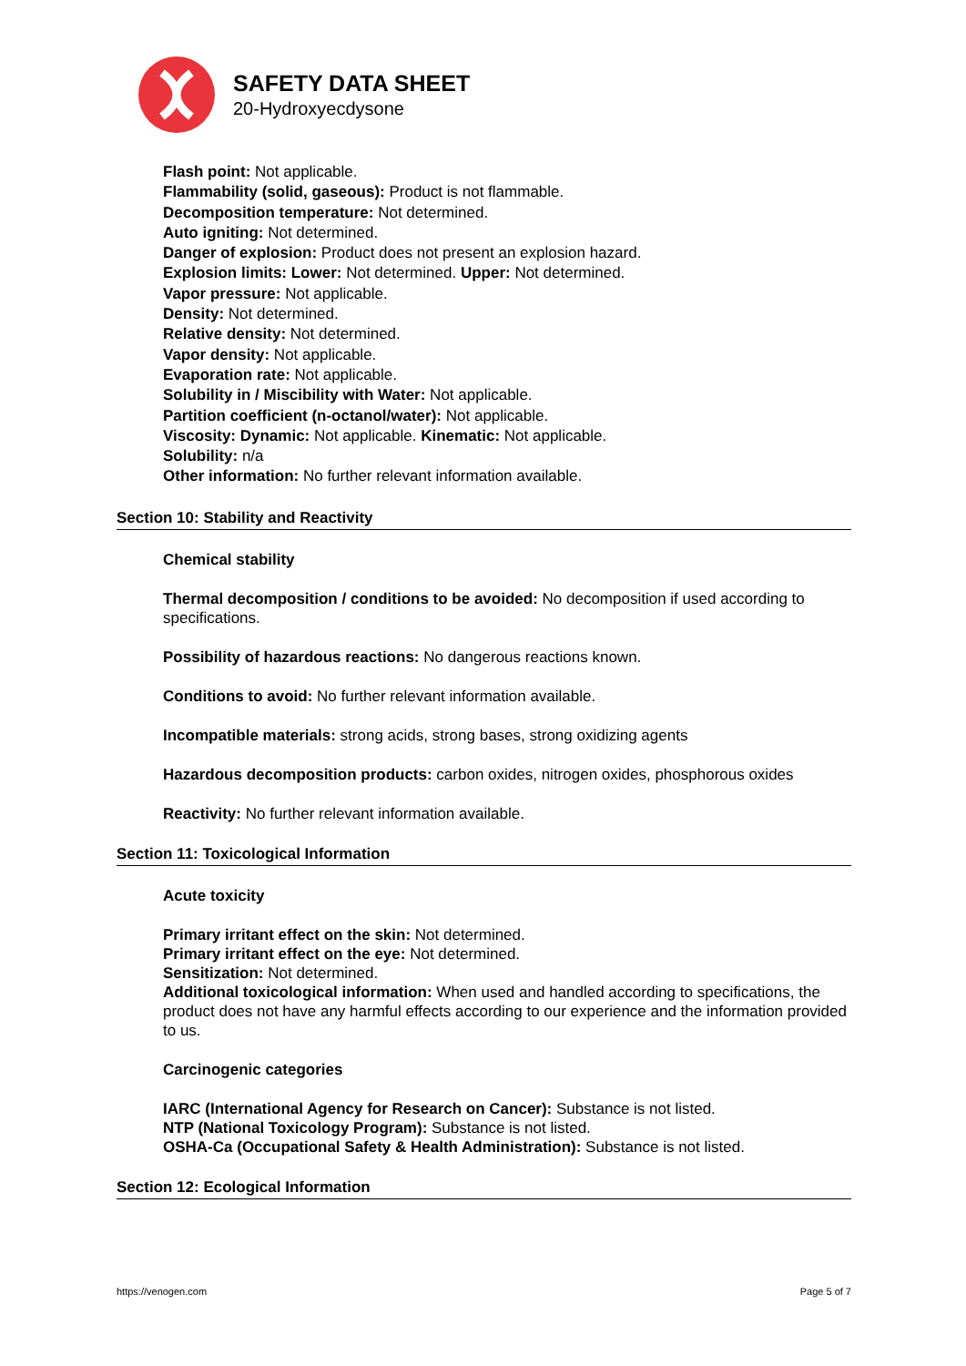SAFETY DATA SHEET
20-Hydroxyecdysone
Flash point: Not applicable.
Flammability (solid, gaseous): Product is not flammable.
Decomposition temperature: Not determined.
Auto igniting: Not determined.
Danger of explosion: Product does not present an explosion hazard.
Explosion limits: Lower: Not determined. Upper: Not determined.
Vapor pressure: Not applicable.
Density: Not determined.
Relative density: Not determined.
Vapor density: Not applicable.
Evaporation rate: Not applicable.
Solubility in / Miscibility with Water: Not applicable.
Partition coefficient (n-octanol/water): Not applicable.
Viscosity: Dynamic: Not applicable. Kinematic: Not applicable.
Solubility: n/a
Other information: No further relevant information available.
Section 10: Stability and Reactivity
Chemical stability
Thermal decomposition / conditions to be avoided: No decomposition if used according to specifications.
Possibility of hazardous reactions: No dangerous reactions known.
Conditions to avoid: No further relevant information available.
Incompatible materials: strong acids, strong bases, strong oxidizing agents
Hazardous decomposition products: carbon oxides, nitrogen oxides, phosphorous oxides
Reactivity: No further relevant information available.
Section 11: Toxicological Information
Acute toxicity
Primary irritant effect on the skin: Not determined.
Primary irritant effect on the eye: Not determined.
Sensitization: Not determined.
Additional toxicological information: When used and handled according to specifications, the product does not have any harmful effects according to our experience and the information provided to us.
Carcinogenic categories
IARC (International Agency for Research on Cancer): Substance is not listed.
NTP (National Toxicology Program): Substance is not listed.
OSHA-Ca (Occupational Safety & Health Administration): Substance is not listed.
Section 12: Ecological Information
https://venogen.com Page 5 of 7